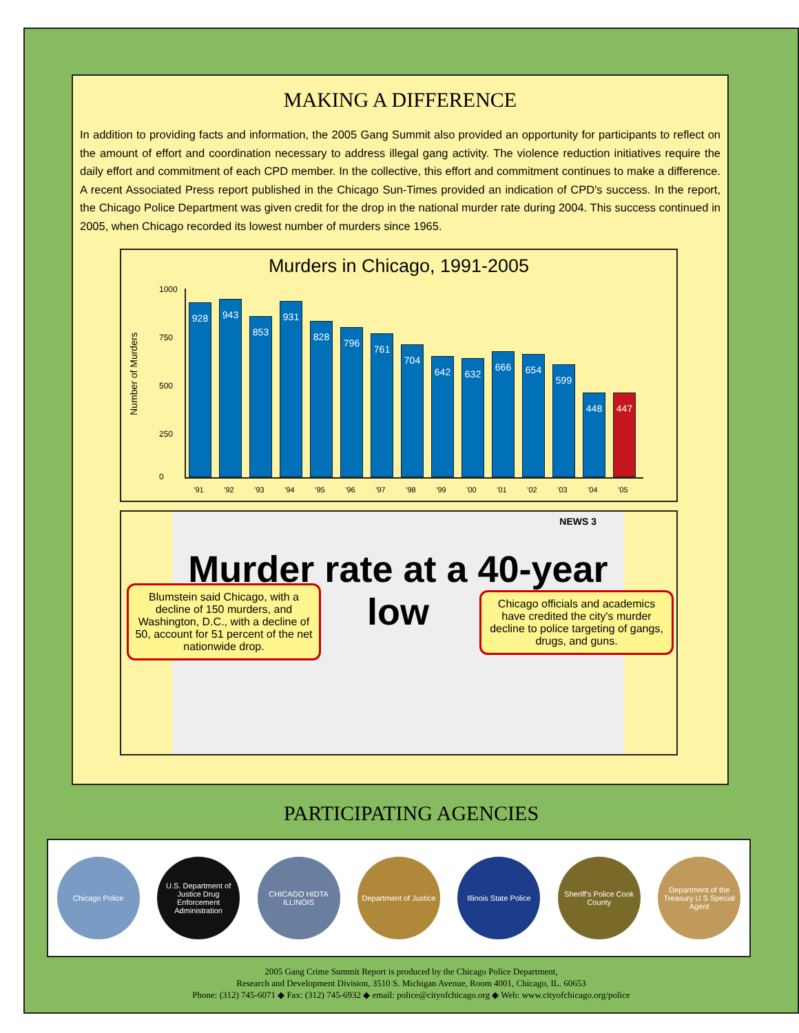MAKING A DIFFERENCE
In addition to providing facts and information, the 2005 Gang Summit also provided an opportunity for participants to reflect on the amount of effort and coordination necessary to address illegal gang activity. The violence reduction initiatives require the daily effort and commitment of each CPD member. In the collective, this effort and commitment continues to make a difference. A recent Associated Press report published in the Chicago Sun-Times provided an indication of CPD's success. In the report, the Chicago Police Department was given credit for the drop in the national murder rate during 2004. This success continued in 2005, when Chicago recorded its lowest number of murders since 1965.
Murders in Chicago, 1991-2005
Number of Murders
1000
750
500
250
0
928
943
853
931
828
796
761
704
642
632
666
654
599
448
447
'91 '92 '93 '94 '95 '96 '97 '98 '99 '00 '01 '02 '03 '04 '05
NEWS 3
Murder rate at a 40-year low
Blumstein said Chicago, with a decline of 150 murders, and Washington, D.C., with a decline of 50, account for 51 percent of the net nationwide drop.
Chicago officials and academics have credited the city's murder decline to police targeting of gangs, drugs, and guns.
PARTICIPATING AGENCIES
Chicago Police
U.S. Department of Justice Drug Enforcement Administration
CHICAGO HIDTA ILLINOIS
Department of Justice
Illinois State Police
Sheriff's Police Cook County
Department of the Treasury U S Special Agent
2005 Gang Crime Summit Report is produced by the Chicago Police Department,
Research and Development Division, 3510 S. Michigan Avenue, Room 4001, Chicago, IL. 60653
Phone: (312) 745-6071 ◆ Fax: (312) 745-6932 ◆ email: police@cityofchicago.org ◆ Web: www.cityofchicago.org/police